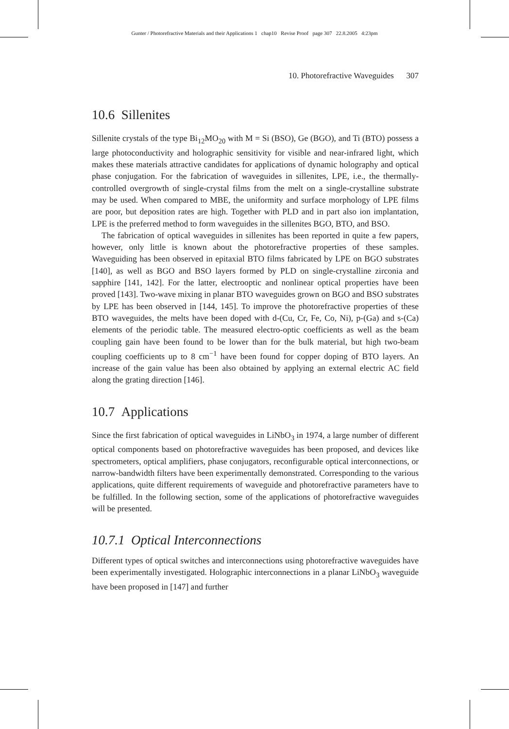Gunter / Photorefractive Materials and their Applications 1 chap10 Revise Proof page 307 22.8.2005 4:23pm
10. Photorefractive Waveguides 307
10.6 Sillenites
Sillenite crystals of the type Bi<sub>12</sub>MO<sub>20</sub> with M = Si (BSO), Ge (BGO), and Ti (BTO) possess a large photoconductivity and holographic sensitivity for visible and near-infrared light, which makes these materials attractive candidates for applications of dynamic holography and optical phase conjugation. For the fabrication of waveguides in sillenites, LPE, i.e., the thermally-controlled overgrowth of single-crystal films from the melt on a single-crystalline substrate may be used. When compared to MBE, the uniformity and surface morphology of LPE films are poor, but deposition rates are high. Together with PLD and in part also ion implantation, LPE is the preferred method to form waveguides in the sillenites BGO, BTO, and BSO.
The fabrication of optical waveguides in sillenites has been reported in quite a few papers, however, only little is known about the photorefractive properties of these samples. Waveguiding has been observed in epitaxial BTO films fabricated by LPE on BGO substrates [140], as well as BGO and BSO layers formed by PLD on single-crystalline zirconia and sapphire [141, 142]. For the latter, electrooptic and nonlinear optical properties have been proved [143]. Two-wave mixing in planar BTO waveguides grown on BGO and BSO substrates by LPE has been observed in [144, 145]. To improve the photorefractive properties of these BTO waveguides, the melts have been doped with d-(Cu, Cr, Fe, Co, Ni), p-(Ga) and s-(Ca) elements of the periodic table. The measured electro-optic coefficients as well as the beam coupling gain have been found to be lower than for the bulk material, but high two-beam coupling coefficients up to 8 cm<sup>−1</sup> have been found for copper doping of BTO layers. An increase of the gain value has been also obtained by applying an external electric AC field along the grating direction [146].
10.7 Applications
Since the first fabrication of optical waveguides in LiNbO<sub>3</sub> in 1974, a large number of different optical components based on photorefractive waveguides has been proposed, and devices like spectrometers, optical amplifiers, phase conjugators, reconfigurable optical interconnections, or narrow-bandwidth filters have been experimentally demonstrated. Corresponding to the various applications, quite different requirements of waveguide and photorefractive parameters have to be fulfilled. In the following section, some of the applications of photorefractive waveguides will be presented.
10.7.1 Optical Interconnections
Different types of optical switches and interconnections using photorefractive waveguides have been experimentally investigated. Holographic interconnections in a planar LiNbO<sub>3</sub> waveguide have been proposed in [147] and further